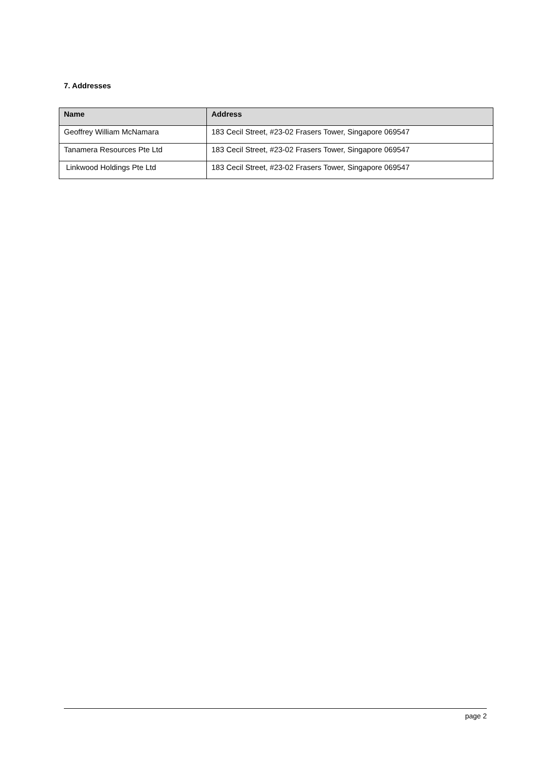7. Addresses
| Name | Address |
| --- | --- |
| Geoffrey William McNamara | 183 Cecil Street, #23-02 Frasers Tower, Singapore 069547 |
| Tanamera Resources Pte Ltd | 183 Cecil Street, #23-02 Frasers Tower, Singapore 069547 |
| Linkwood Holdings Pte Ltd | 183 Cecil Street, #23-02 Frasers Tower, Singapore 069547 |
page 2